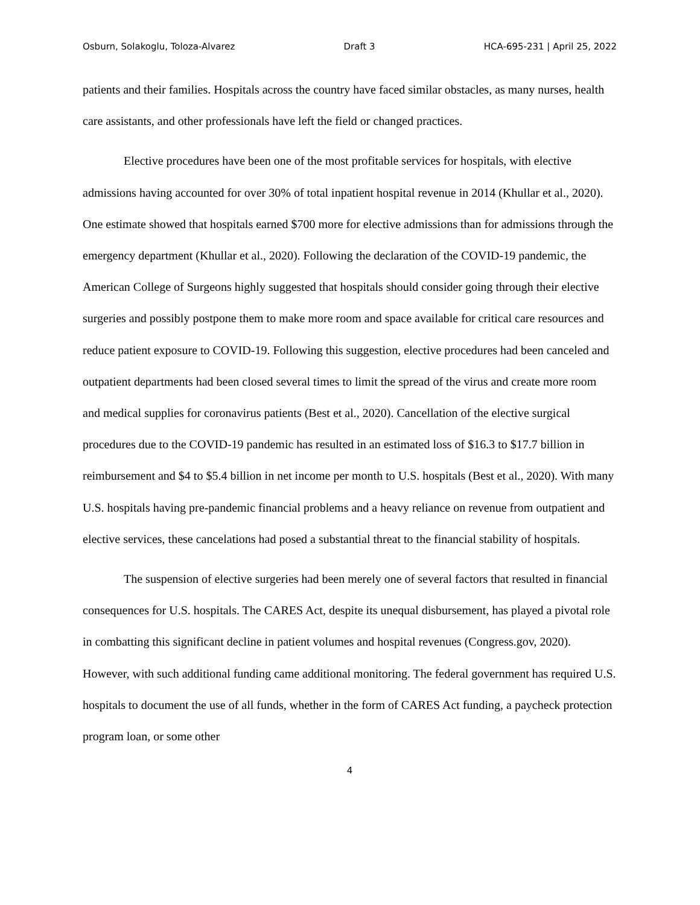Osburn, Solakoglu, Toloza-Alvarez Draft 3 HCA-695-231 | April 25, 2022
patients and their families. Hospitals across the country have faced similar obstacles, as many nurses, health care assistants, and other professionals have left the field or changed practices.
Elective procedures have been one of the most profitable services for hospitals, with elective admissions having accounted for over 30% of total inpatient hospital revenue in 2014 (Khullar et al., 2020). One estimate showed that hospitals earned $700 more for elective admissions than for admissions through the emergency department (Khullar et al., 2020). Following the declaration of the COVID-19 pandemic, the American College of Surgeons highly suggested that hospitals should consider going through their elective surgeries and possibly postpone them to make more room and space available for critical care resources and reduce patient exposure to COVID-19. Following this suggestion, elective procedures had been canceled and outpatient departments had been closed several times to limit the spread of the virus and create more room and medical supplies for coronavirus patients (Best et al., 2020). Cancellation of the elective surgical procedures due to the COVID-19 pandemic has resulted in an estimated loss of $16.3 to $17.7 billion in reimbursement and $4 to $5.4 billion in net income per month to U.S. hospitals (Best et al., 2020). With many U.S. hospitals having pre-pandemic financial problems and a heavy reliance on revenue from outpatient and elective services, these cancelations had posed a substantial threat to the financial stability of hospitals.
The suspension of elective surgeries had been merely one of several factors that resulted in financial consequences for U.S. hospitals. The CARES Act, despite its unequal disbursement, has played a pivotal role in combatting this significant decline in patient volumes and hospital revenues (Congress.gov, 2020). However, with such additional funding came additional monitoring. The federal government has required U.S. hospitals to document the use of all funds, whether in the form of CARES Act funding, a paycheck protection program loan, or some other
4